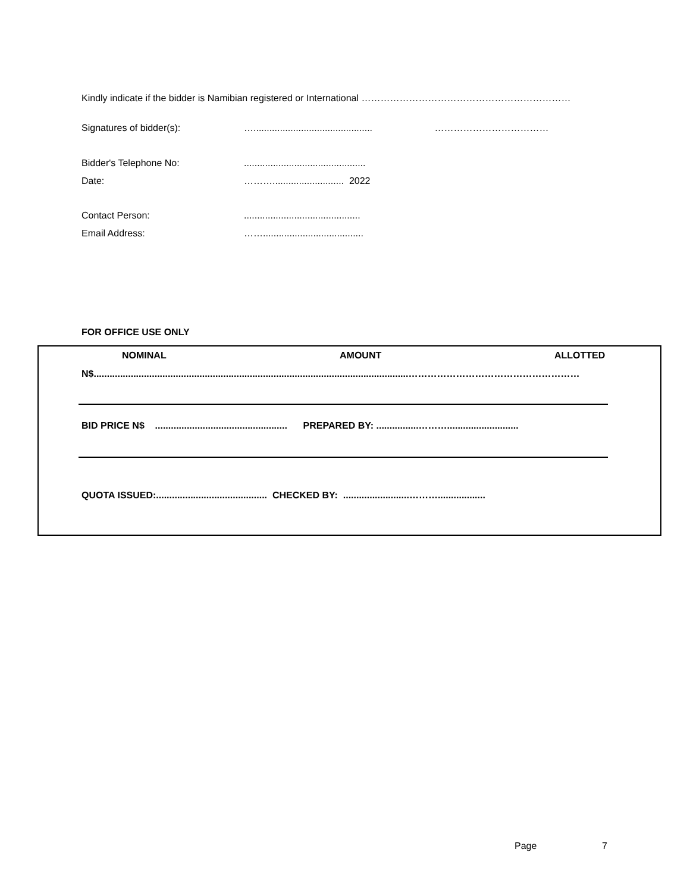Kindly indicate if the bidder is Namibian registered or International …………………………………………………………
Signatures of bidder(s): …............................................. ………………………………
Bidder's Telephone No:..............................................
Date: ………........................... 2022
Contact Person:............................................
Email Address: ……......................................
FOR OFFICE USE ONLY
NOMINAL AMOUNT ALLOTTED
N$.......................................................................................................................………………………………………………
BID PRICE N$ .................................................. PREPARED BY: ................………...........................
QUOTA ISSUED:.......................................... CHECKED BY: .........................………..................
Page 7